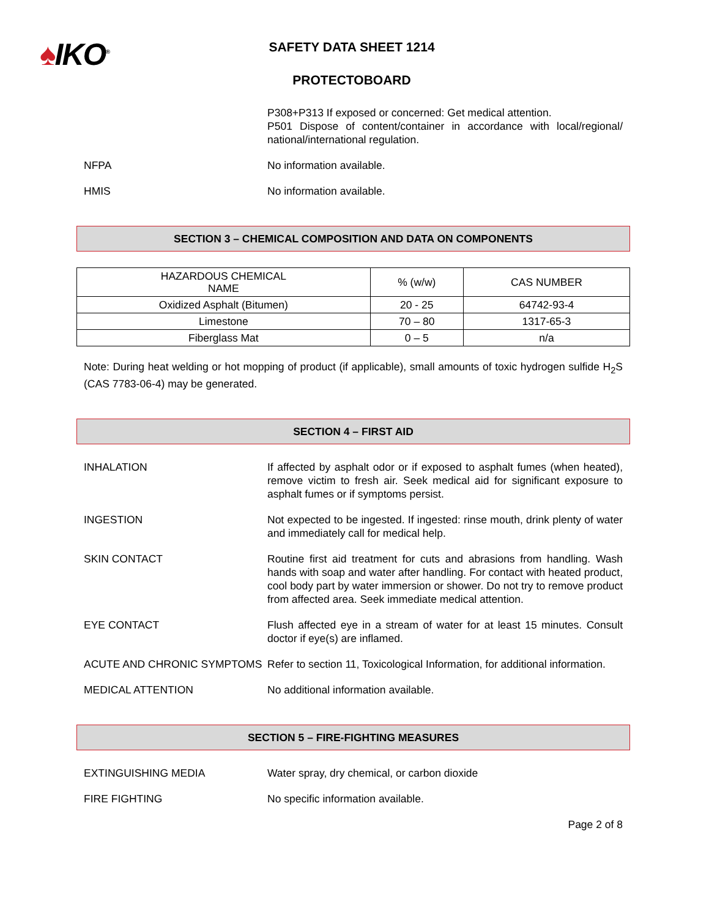♠IKO<sup>®</sup>
SAFETY DATA SHEET 1214
PROTECTOBOARD
P308+P313 If exposed or concerned: Get medical attention.
P501 Dispose of content/container in accordance with local/regional/ national/international regulation.
NFPA No information available.
HMIS No information available.
SECTION 3 – CHEMICAL COMPOSITION AND DATA ON COMPONENTS
| HAZARDOUS CHEMICAL NAME | % (w/w) | CAS NUMBER |
| --- | --- | --- |
| Oxidized Asphalt (Bitumen) | 20 - 25 | 64742-93-4 |
| Limestone | 70 – 80 | 1317-65-3 |
| Fiberglass Mat | 0 – 5 | n/a |
Note: During heat welding or hot mopping of product (if applicable), small amounts of toxic hydrogen sulfide H<sub>2</sub>S (CAS 7783-06-4) may be generated.
SECTION 4 – FIRST AID
INHALATION If affected by asphalt odor or if exposed to asphalt fumes (when heated), remove victim to fresh air. Seek medical aid for significant exposure to asphalt fumes or if symptoms persist.
INGESTION Not expected to be ingested. If ingested: rinse mouth, drink plenty of water and immediately call for medical help.
SKIN CONTACT Routine first aid treatment for cuts and abrasions from handling. Wash hands with soap and water after handling. For contact with heated product, cool body part by water immersion or shower. Do not try to remove product from affected area. Seek immediate medical attention.
EYE CONTACT Flush affected eye in a stream of water for at least 15 minutes. Consult doctor if eye(s) are inflamed.
ACUTE AND CHRONIC SYMPTOMS Refer to section 11, Toxicological Information, for additional information.
MEDICAL ATTENTION No additional information available.
SECTION 5 – FIRE-FIGHTING MEASURES
EXTINGUISHING MEDIA Water spray, dry chemical, or carbon dioxide
FIRE FIGHTING No specific information available.
Page 2 of 8